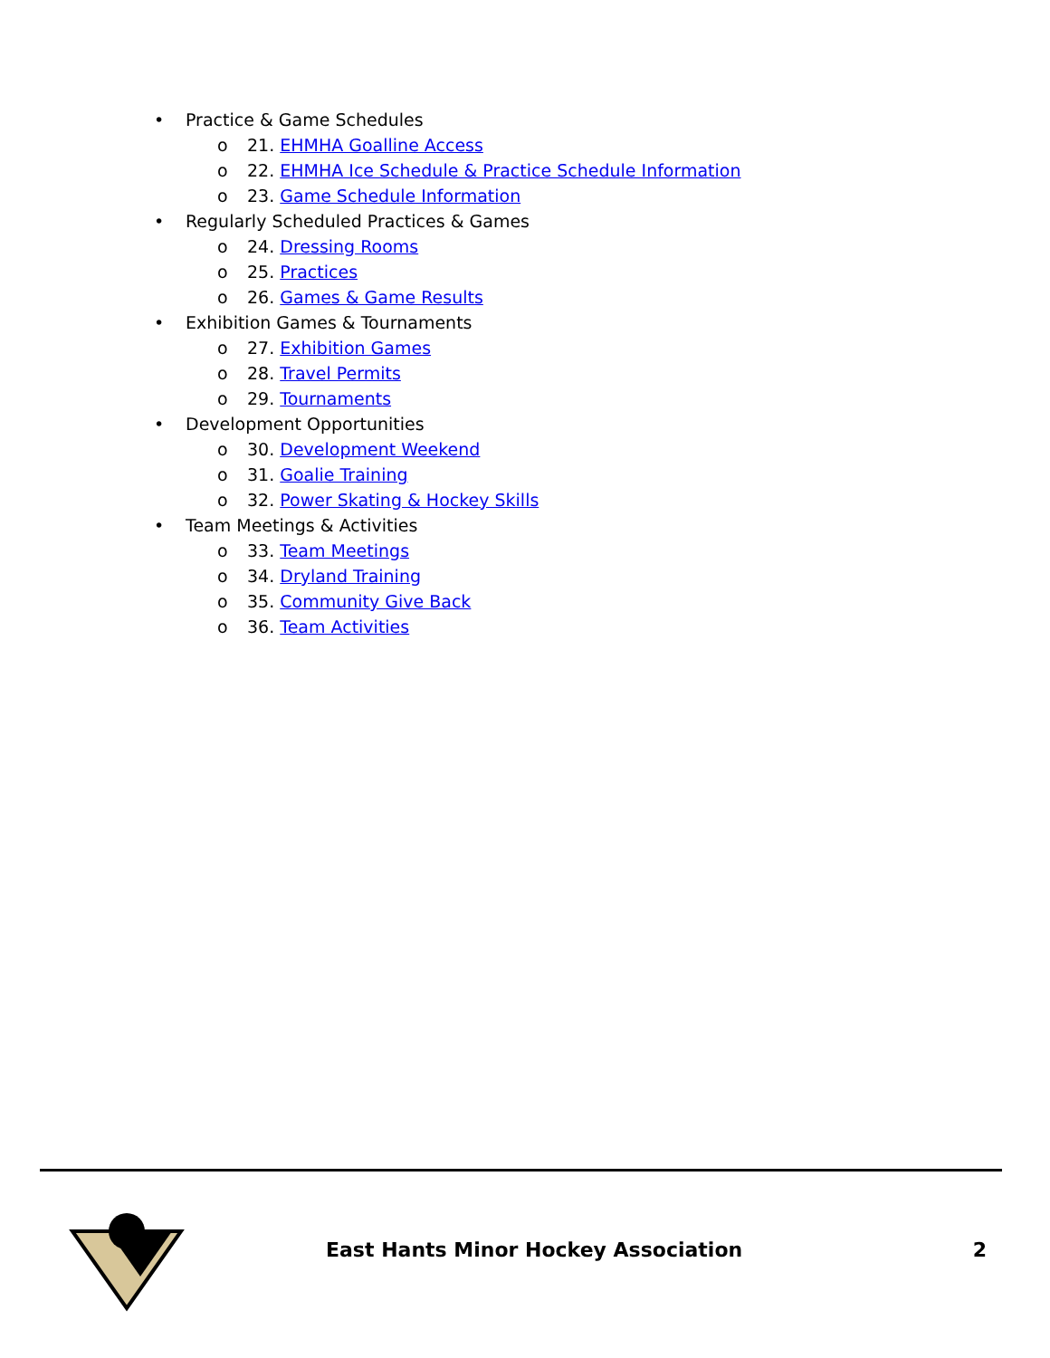• Practice & Game Schedules
o 21. EHMHA Goalline Access
o 22. EHMHA Ice Schedule & Practice Schedule Information
o 23. Game Schedule Information
• Regularly Scheduled Practices & Games
o 24. Dressing Rooms
o 25. Practices
o 26. Games & Game Results
• Exhibition Games & Tournaments
o 27. Exhibition Games
o 28. Travel Permits
o 29. Tournaments
• Development Opportunities
o 30. Development Weekend
o 31. Goalie Training
o 32. Power Skating & Hockey Skills
• Team Meetings & Activities
o 33. Team Meetings
o 34. Dryland Training
o 35. Community Give Back
o 36. Team Activities
East Hants Minor Hockey Association
2